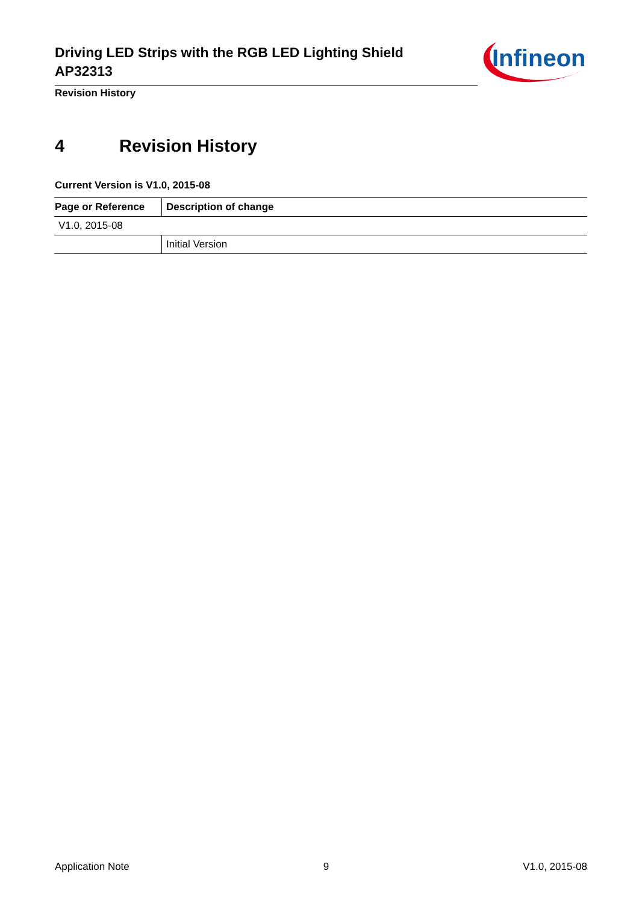Driving LED Strips with the RGB LED Lighting Shield
AP32313
Infineon
Revision History
4 Revision History
Current Version is V1.0, 2015-08
| Page or Reference | Description of change |
| --- | --- |
| V1.0, 2015-08 | |
| | Initial Version |
Application Note 9 V1.0, 2015-08